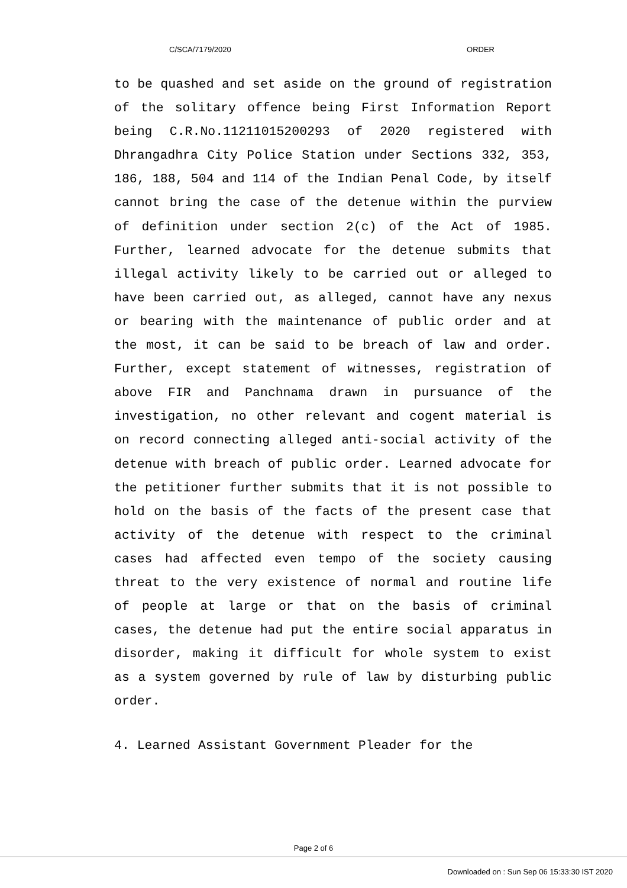C/SCA/7179/2020 ORDER
to be quashed and set aside on the ground of registration of the solitary offence being First Information Report being C.R.No.11211015200293 of 2020 registered with Dhrangadhra City Police Station under Sections 332, 353, 186, 188, 504 and 114 of the Indian Penal Code, by itself cannot bring the case of the detenue within the purview of definition under section 2(c) of the Act of 1985. Further, learned advocate for the detenue submits that illegal activity likely to be carried out or alleged to have been carried out, as alleged, cannot have any nexus or bearing with the maintenance of public order and at the most, it can be said to be breach of law and order. Further, except statement of witnesses, registration of above FIR and Panchnama drawn in pursuance of the investigation, no other relevant and cogent material is on record connecting alleged anti-social activity of the detenue with breach of public order. Learned advocate for the petitioner further submits that it is not possible to hold on the basis of the facts of the present case that activity of the detenue with respect to the criminal cases had affected even tempo of the society causing threat to the very existence of normal and routine life of people at large or that on the basis of criminal cases, the detenue had put the entire social apparatus in disorder, making it difficult for whole system to exist as a system governed by rule of law by disturbing public order.
4. Learned Assistant Government Pleader for the
Page 2 of 6
Downloaded on : Sun Sep 06 15:33:30 IST 2020